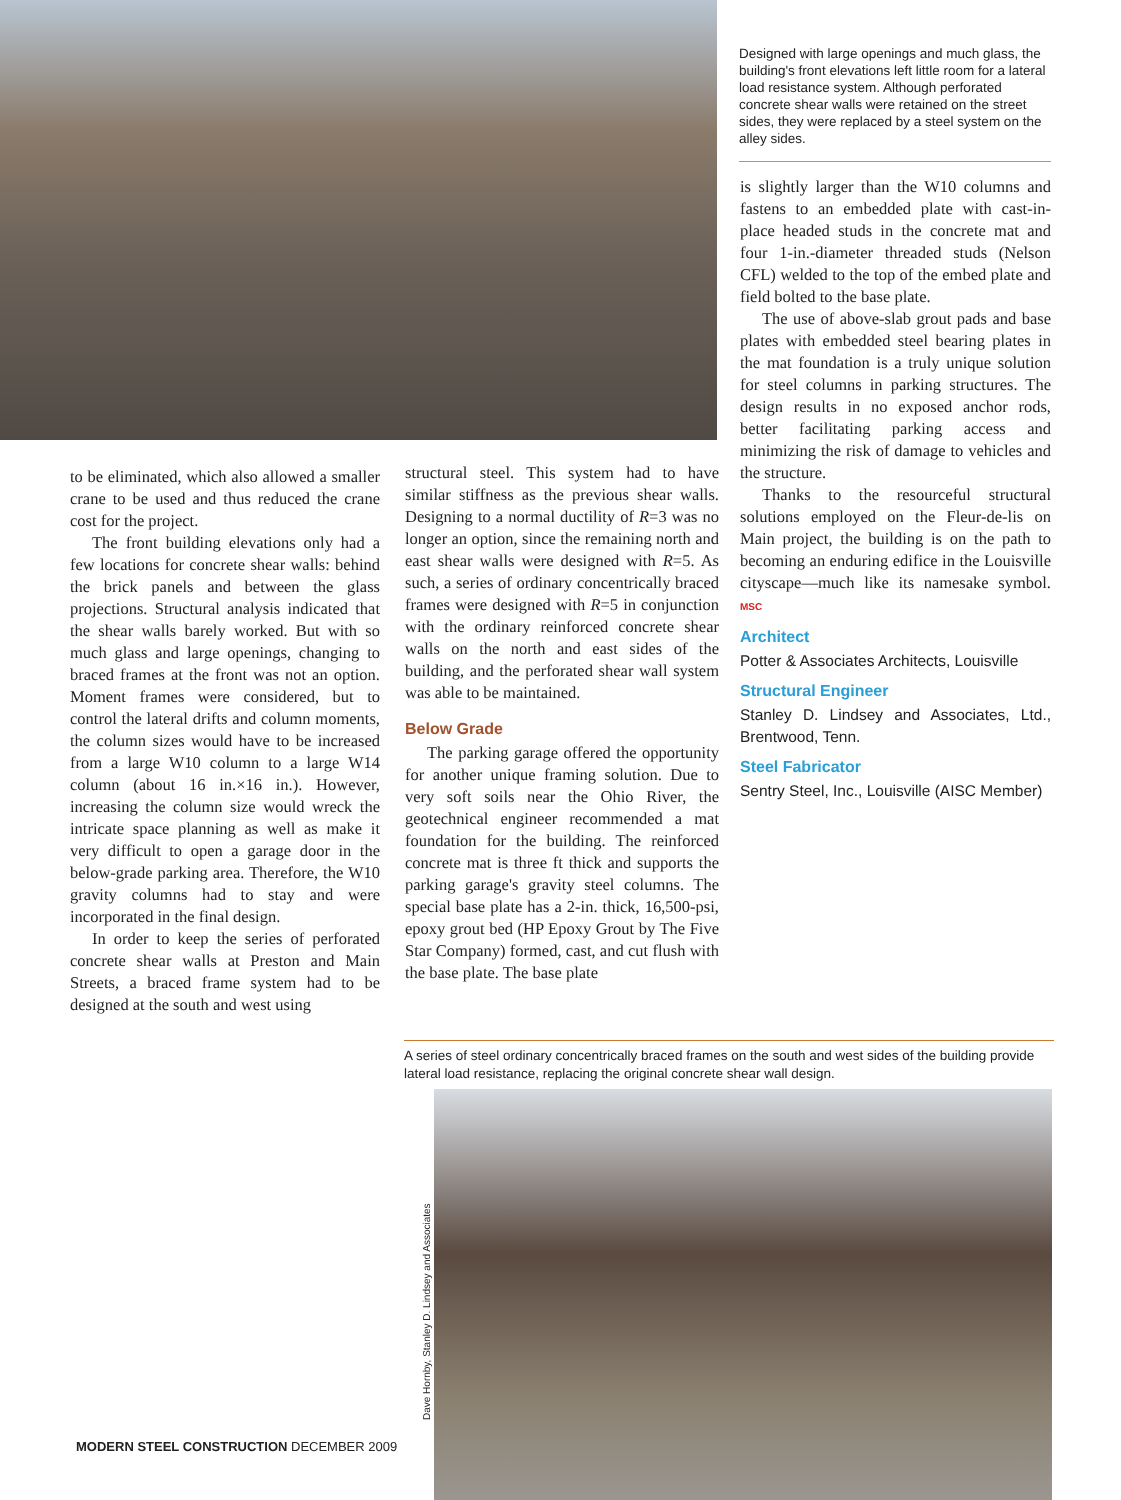Designed with large openings and much glass, the building's front elevations left little room for a lateral load resistance system. Although perforated concrete shear walls were retained on the street sides, they were replaced by a steel system on the alley sides.
to be eliminated, which also allowed a smaller crane to be used and thus reduced the crane cost for the project.
The front building elevations only had a few locations for concrete shear walls: behind the brick panels and between the glass projections. Structural analysis indicated that the shear walls barely worked. But with so much glass and large openings, changing to braced frames at the front was not an option. Moment frames were considered, but to control the lateral drifts and column moments, the column sizes would have to be increased from a large W10 column to a large W14 column (about 16 in.×16 in.). However, increasing the column size would wreck the intricate space planning as well as make it very difficult to open a garage door in the below-grade parking area. Therefore, the W10 gravity columns had to stay and were incorporated in the final design.
In order to keep the series of perforated concrete shear walls at Preston and Main Streets, a braced frame system had to be designed at the south and west using
structural steel. This system had to have similar stiffness as the previous shear walls. Designing to a normal ductility of R=3 was no longer an option, since the remaining north and east shear walls were designed with R=5. As such, a series of ordinary concentrically braced frames were designed with R=5 in conjunction with the ordinary reinforced concrete shear walls on the north and east sides of the building, and the perforated shear wall system was able to be maintained.
Below Grade
The parking garage offered the opportunity for another unique framing solution. Due to very soft soils near the Ohio River, the geotechnical engineer recommended a mat foundation for the building. The reinforced concrete mat is three ft thick and supports the parking garage's gravity steel columns. The special base plate has a 2-in. thick, 16,500-psi, epoxy grout bed (HP Epoxy Grout by The Five Star Company) formed, cast, and cut flush with the base plate. The base plate
is slightly larger than the W10 columns and fastens to an embedded plate with cast-in-place headed studs in the concrete mat and four 1-in.-diameter threaded studs (Nelson CFL) welded to the top of the embed plate and field bolted to the base plate.
The use of above-slab grout pads and base plates with embedded steel bearing plates in the mat foundation is a truly unique solution for steel columns in parking structures. The design results in no exposed anchor rods, better facilitating parking access and minimizing the risk of damage to vehicles and the structure.
Thanks to the resourceful structural solutions employed on the Fleur-de-lis on Main project, the building is on the path to becoming an enduring edifice in the Louisville cityscape—much like its namesake symbol. MSC
Architect
Potter & Associates Architects, Louisville
Structural Engineer
Stanley D. Lindsey and Associates, Ltd., Brentwood, Tenn.
Steel Fabricator
Sentry Steel, Inc., Louisville (AISC Member)
A series of steel ordinary concentrically braced frames on the south and west sides of the building provide lateral load resistance, replacing the original concrete shear wall design.
Dave Hornby, Stanley D. Lindsey and Associates
MODERN STEEL CONSTRUCTION DECEMBER 2009